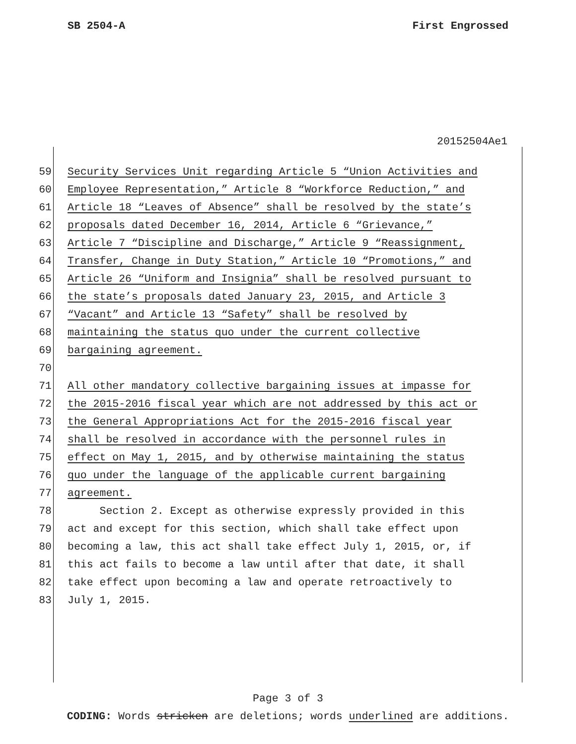SB 2504-A First Engrossed
20152504Ae1
59 Security Services Unit regarding Article 5 “Union Activities and
60 Employee Representation,” Article 8 “Workforce Reduction,” and
61 Article 18 “Leaves of Absence” shall be resolved by the state’s
62 proposals dated December 16, 2014, Article 6 “Grievance,”
63 Article 7 “Discipline and Discharge,” Article 9 “Reassignment,
64 Transfer, Change in Duty Station,” Article 10 “Promotions,” and
65 Article 26 “Uniform and Insignia” shall be resolved pursuant to
66 the state’s proposals dated January 23, 2015, and Article 3
67 “Vacant” and Article 13 “Safety” shall be resolved by
68 maintaining the status quo under the current collective
69 bargaining agreement.
70
71 All other mandatory collective bargaining issues at impasse for
72 the 2015-2016 fiscal year which are not addressed by this act or
73 the General Appropriations Act for the 2015-2016 fiscal year
74 shall be resolved in accordance with the personnel rules in
75 effect on May 1, 2015, and by otherwise maintaining the status
76 quo under the language of the applicable current bargaining
77 agreement.
78 Section 2. Except as otherwise expressly provided in this
79 act and except for this section, which shall take effect upon
80 becoming a law, this act shall take effect July 1, 2015, or, if
81 this act fails to become a law until after that date, it shall
82 take effect upon becoming a law and operate retroactively to
83 July 1, 2015.
Page 3 of 3
CODING: Words stricken are deletions; words underlined are additions.